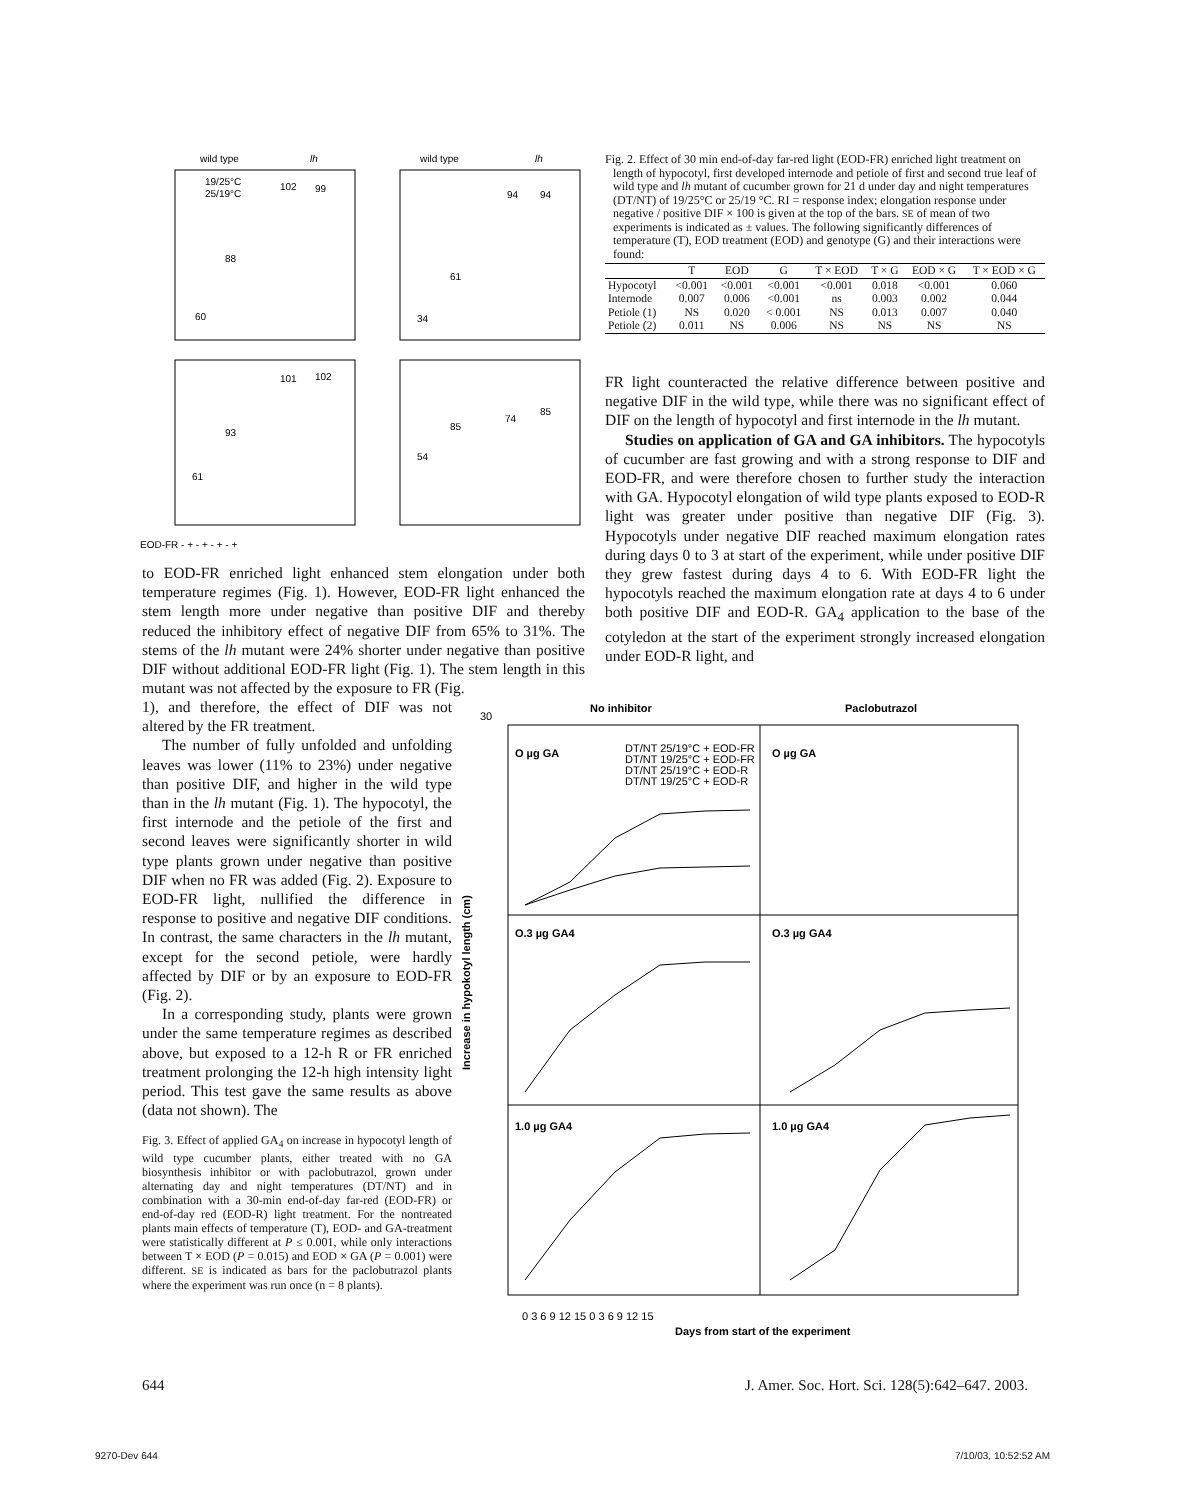wild type
lh
wild type
lh
60
88
102
99
34
61
94
94
61
93
101
102
54
85
74
85
19/25°C
25/19°C
EOD-FR - + - + - + - +
Fig. 2. Effect of 30 min end-of-day far-red light (EOD-FR) enriched light treatment on length of hypocotyl, first developed internode and petiole of first and second true leaf of wild type and lh mutant of cucumber grown for 21 d under day and night temperatures (DT/NT) of 19/25°C or 25/19 °C. RI = response index; elongation response under negative / positive DIF × 100 is given at the top of the bars. SE of mean of two experiments is indicated as ± values. The following significantly differences of temperature (T), EOD treatment (EOD) and genotype (G) and their interactions were found:
| | T | EOD | G | T × EOD | T × G | EOD × G | T × EOD × G |
| --- | --- | --- | --- | --- | --- | --- | --- |
| Hypocotyl | <0.001 | <0.001 | <0.001 | <0.001 | 0.018 | <0.001 | 0.060 |
| Internode | 0.007 | 0.006 | <0.001 | ns | 0.003 | 0.002 | 0.044 |
| Petiole (1) | NS | 0.020 | < 0.001 | NS | 0.013 | 0.007 | 0.040 |
| Petiole (2) | 0.011 | NS | 0.006 | NS | NS | NS | NS |
FR light counteracted the relative difference between positive and negative DIF in the wild type, while there was no significant effect of DIF on the length of hypocotyl and first internode in the lh mutant.
Studies on application of GA and GA inhibitors. The hypocotyls of cucumber are fast growing and with a strong response to DIF and EOD-FR, and were therefore chosen to further study the interaction with GA. Hypocotyl elongation of wild type plants exposed to EOD-R light was greater under positive than negative DIF (Fig. 3). Hypocotyls under negative DIF reached maximum elongation rates during days 0 to 3 at start of the experiment, while under positive DIF they grew fastest during days 4 to 6. With EOD-FR light the hypocotyls reached the maximum elongation rate at days 4 to 6 under both positive DIF and EOD-R. GA<sub>4</sub> application to the base of the cotyledon at the start of the experiment strongly increased elongation under EOD-R light, and
to EOD-FR enriched light enhanced stem elongation under both temperature regimes (Fig. 1). However, EOD-FR light enhanced the stem length more under negative than positive DIF and thereby reduced the inhibitory effect of negative DIF from 65% to 31%. The stems of the lh mutant were 24% shorter under negative than positive DIF without additional EOD-FR light (Fig. 1). The stem length in this mutant was not affected by the exposure to FR (Fig.
1), and therefore, the effect of DIF was not altered by the FR treatment.
The number of fully unfolded and unfolding leaves was lower (11% to 23%) under negative than positive DIF, and higher in the wild type than in the lh mutant (Fig. 1). The hypocotyl, the first internode and the petiole of the first and second leaves were significantly shorter in wild type plants grown under negative than positive DIF when no FR was added (Fig. 2). Exposure to EOD-FR light, nullified the difference in response to positive and negative DIF conditions. In contrast, the same characters in the lh mutant, except for the second petiole, were hardly affected by DIF or by an exposure to EOD-FR (Fig. 2).
In a corresponding study, plants were grown under the same temperature regimes as described above, but exposed to a 12-h R or FR enriched treatment prolonging the 12-h high intensity light period. This test gave the same results as above (data not shown). The
Fig. 3. Effect of applied GA<sub>4</sub> on increase in hypocotyl length of wild type cucumber plants, either treated with no GA biosynthesis inhibitor or with paclobutrazol, grown under alternating day and night temperatures (DT/NT) and in combination with a 30-min end-of-day far-red (EOD-FR) or end-of-day red (EOD-R) light treatment. For the nontreated plants main effects of temperature (T), EOD- and GA-treatment were statistically different at P ≤ 0.001, while only interactions between T × EOD (P = 0.015) and EOD × GA (P = 0.001) were different. SE is indicated as bars for the paclobutrazol plants where the experiment was run once (n = 8 plants).
No inhibitor
Paclobutrazol
O µg GA
O µg GA
O.3 µg GA4
O.3 µg GA4
1.0 µg GA4
1.0 µg GA4
DT/NT 25/19°C + EOD-FR
DT/NT 19/25°C + EOD-FR
DT/NT 25/19°C + EOD-R
DT/NT 19/25°C + EOD-R
30
0 3 6 9 12 15 0 3 6 9 12 15
Days from start of the experiment
Increase in hypokotyl length (cm)
644
J. Amer. Soc. Hort. Sci. 128(5):642–647. 2003.
9270-Dev 644 7/10/03, 10:52:52 AM